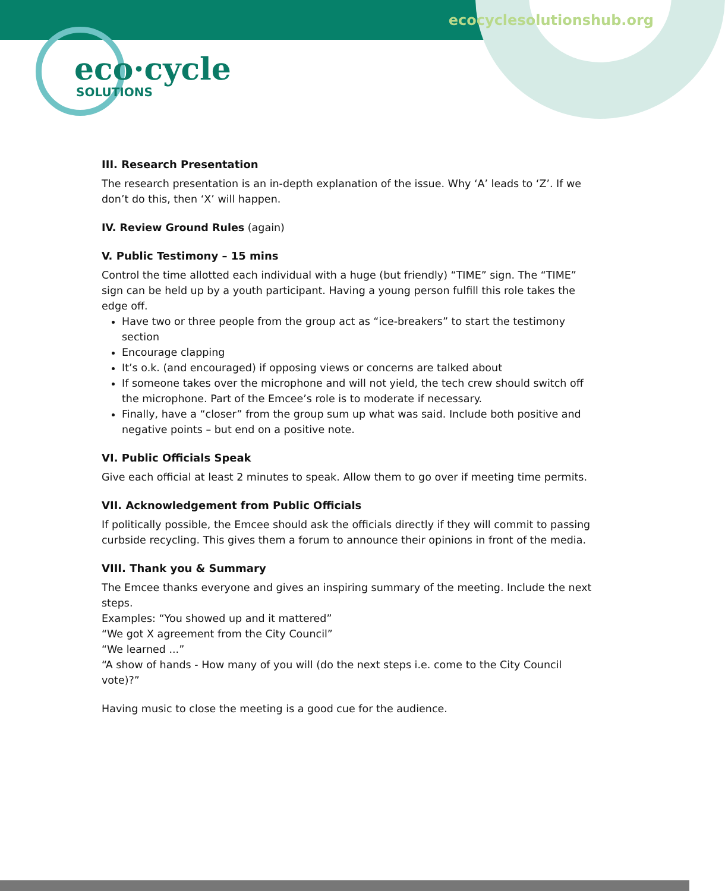ecocyclesolutionshub.org
eco·cycle
SOLUTIONS
III. Research Presentation
The research presentation is an in-depth explanation of the issue. Why ‘A’ leads to ‘Z’. If we don’t do this, then ‘X’ will happen.
IV. Review Ground Rules (again)
V. Public Testimony – 15 mins
Control the time allotted each individual with a huge (but friendly) “TIME” sign. The “TIME” sign can be held up by a youth participant. Having a young person fulfill this role takes the edge off.
Have two or three people from the group act as “ice-breakers” to start the testimony section
Encourage clapping
It’s o.k. (and encouraged) if opposing views or concerns are talked about
If someone takes over the microphone and will not yield, the tech crew should switch off the microphone. Part of the Emcee’s role is to moderate if necessary.
Finally, have a “closer” from the group sum up what was said. Include both positive and negative points – but end on a positive note.
VI. Public Officials Speak
Give each official at least 2 minutes to speak. Allow them to go over if meeting time permits.
VII. Acknowledgement from Public Officials
If politically possible, the Emcee should ask the officials directly if they will commit to passing curbside recycling. This gives them a forum to announce their opinions in front of the media.
VIII. Thank you & Summary
The Emcee thanks everyone and gives an inspiring summary of the meeting. Include the next steps.
Examples: “You showed up and it mattered”
“We got X agreement from the City Council”
“We learned ...”
“A show of hands - How many of you will (do the next steps i.e. come to the City Council vote)?”
Having music to close the meeting is a good cue for the audience.